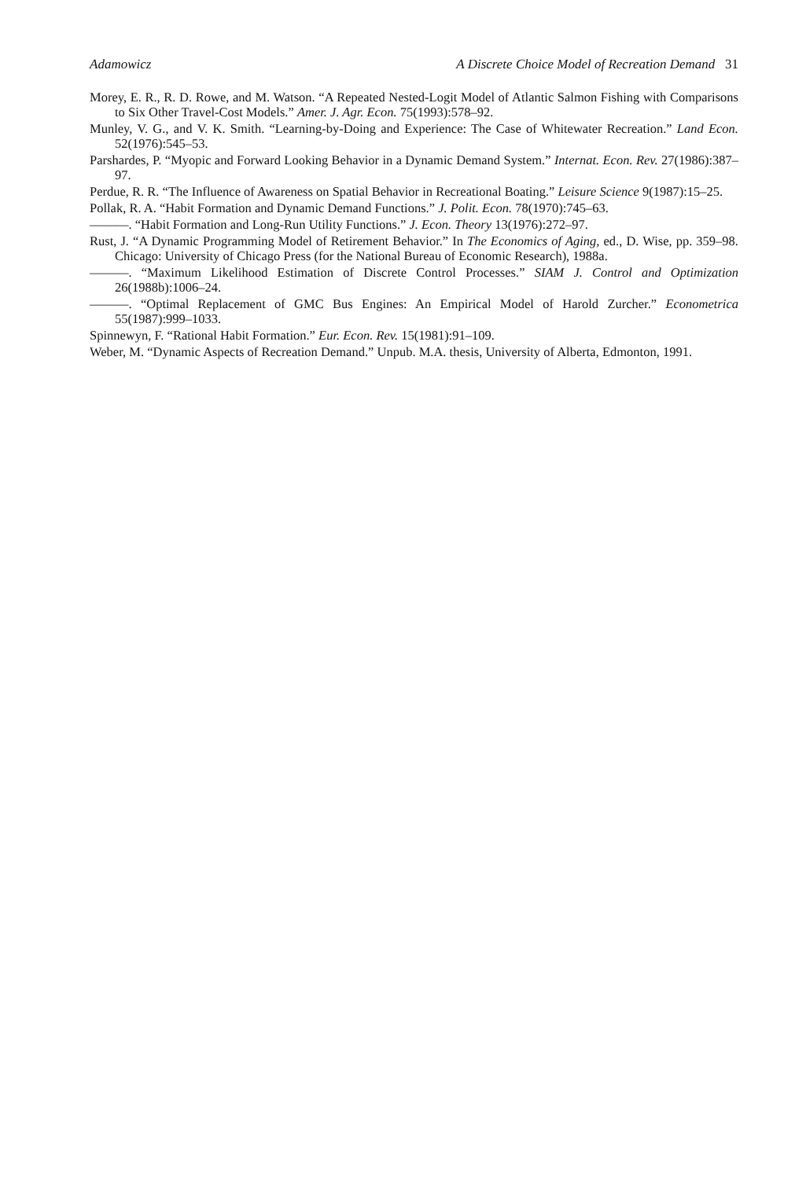Adamowicz A Discrete Choice Model of Recreation Demand 31
Morey, E. R., R. D. Rowe, and M. Watson. “A Repeated Nested-Logit Model of Atlantic Salmon Fishing with Comparisons to Six Other Travel-Cost Models.” Amer. J. Agr. Econ. 75(1993):578–92.
Munley, V. G., and V. K. Smith. “Learning-by-Doing and Experience: The Case of Whitewater Recreation.” Land Econ. 52(1976):545–53.
Parshardes, P. “Myopic and Forward Looking Behavior in a Dynamic Demand System.” Internat. Econ. Rev. 27(1986):387–97.
Perdue, R. R. “The Influence of Awareness on Spatial Behavior in Recreational Boating.” Leisure Science 9(1987):15–25.
Pollak, R. A. “Habit Formation and Dynamic Demand Functions.” J. Polit. Econ. 78(1970):745–63.
———. “Habit Formation and Long-Run Utility Functions.” J. Econ. Theory 13(1976):272–97.
Rust, J. “A Dynamic Programming Model of Retirement Behavior.” In The Economics of Aging, ed., D. Wise, pp. 359–98. Chicago: University of Chicago Press (for the National Bureau of Economic Research), 1988a.
———. “Maximum Likelihood Estimation of Discrete Control Processes.” SIAM J. Control and Optimization 26(1988b):1006–24.
———. “Optimal Replacement of GMC Bus Engines: An Empirical Model of Harold Zurcher.” Econometrica 55(1987):999–1033.
Spinnewyn, F. “Rational Habit Formation.” Eur. Econ. Rev. 15(1981):91–109.
Weber, M. “Dynamic Aspects of Recreation Demand.” Unpub. M.A. thesis, University of Alberta, Edmonton, 1991.